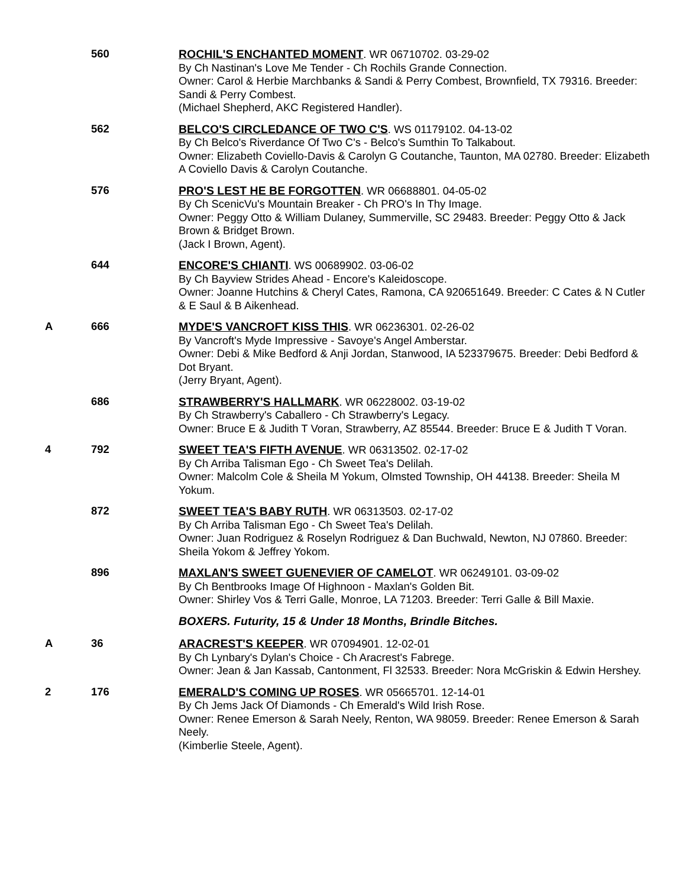560 ROCHIL'S ENCHANTED MOMENT. WR 06710702. 03-29-02
By Ch Nastinan's Love Me Tender - Ch Rochils Grande Connection.
Owner: Carol & Herbie Marchbanks & Sandi & Perry Combest, Brownfield, TX 79316. Breeder: Sandi & Perry Combest.
(Michael Shepherd, AKC Registered Handler).
562 BELCO'S CIRCLEDANCE OF TWO C'S. WS 01179102. 04-13-02
By Ch Belco's Riverdance Of Two C's - Belco's Sumthin To Talkabout.
Owner: Elizabeth Coviello-Davis & Carolyn G Coutanche, Taunton, MA 02780. Breeder: Elizabeth A Coviello Davis & Carolyn Coutanche.
576 PRO'S LEST HE BE FORGOTTEN. WR 06688801. 04-05-02
By Ch ScenicVu's Mountain Breaker - Ch PRO's In Thy Image.
Owner: Peggy Otto & William Dulaney, Summerville, SC 29483. Breeder: Peggy Otto & Jack Brown & Bridget Brown.
(Jack I Brown, Agent).
644 ENCORE'S CHIANTI. WS 00689902. 03-06-02
By Ch Bayview Strides Ahead - Encore's Kaleidoscope.
Owner: Joanne Hutchins & Cheryl Cates, Ramona, CA 920651649. Breeder: C Cates & N Cutler & E Saul & B Aikenhead.
A 666 MYDE'S VANCROFT KISS THIS. WR 06236301. 02-26-02
By Vancroft's Myde Impressive - Savoye's Angel Amberstar.
Owner: Debi & Mike Bedford & Anji Jordan, Stanwood, IA 523379675. Breeder: Debi Bedford & Dot Bryant.
(Jerry Bryant, Agent).
686 STRAWBERRY'S HALLMARK. WR 06228002. 03-19-02
By Ch Strawberry's Caballero - Ch Strawberry's Legacy.
Owner: Bruce E & Judith T Voran, Strawberry, AZ 85544. Breeder: Bruce E & Judith T Voran.
4 792 SWEET TEA'S FIFTH AVENUE. WR 06313502. 02-17-02
By Ch Arriba Talisman Ego - Ch Sweet Tea's Delilah.
Owner: Malcolm Cole & Sheila M Yokum, Olmsted Township, OH 44138. Breeder: Sheila M Yokum.
872 SWEET TEA'S BABY RUTH. WR 06313503. 02-17-02
By Ch Arriba Talisman Ego - Ch Sweet Tea's Delilah.
Owner: Juan Rodriguez & Roselyn Rodriguez & Dan Buchwald, Newton, NJ 07860. Breeder: Sheila Yokom & Jeffrey Yokom.
896 MAXLAN'S SWEET GUENEVIER OF CAMELOT. WR 06249101. 03-09-02
By Ch Bentbrooks Image Of Highnoon - Maxlan's Golden Bit.
Owner: Shirley Vos & Terri Galle, Monroe, LA 71203. Breeder: Terri Galle & Bill Maxie.
BOXERS. Futurity, 15 & Under 18 Months, Brindle Bitches.
A 36 ARACREST'S KEEPER. WR 07094901. 12-02-01
By Ch Lynbary's Dylan's Choice - Ch Aracrest's Fabrege.
Owner: Jean & Jan Kassab, Cantonment, Fl 32533. Breeder: Nora McGriskin & Edwin Hershey.
2 176 EMERALD'S COMING UP ROSES. WR 05665701. 12-14-01
By Ch Jems Jack Of Diamonds - Ch Emerald's Wild Irish Rose.
Owner: Renee Emerson & Sarah Neely, Renton, WA 98059. Breeder: Renee Emerson & Sarah Neely.
(Kimberlie Steele, Agent).